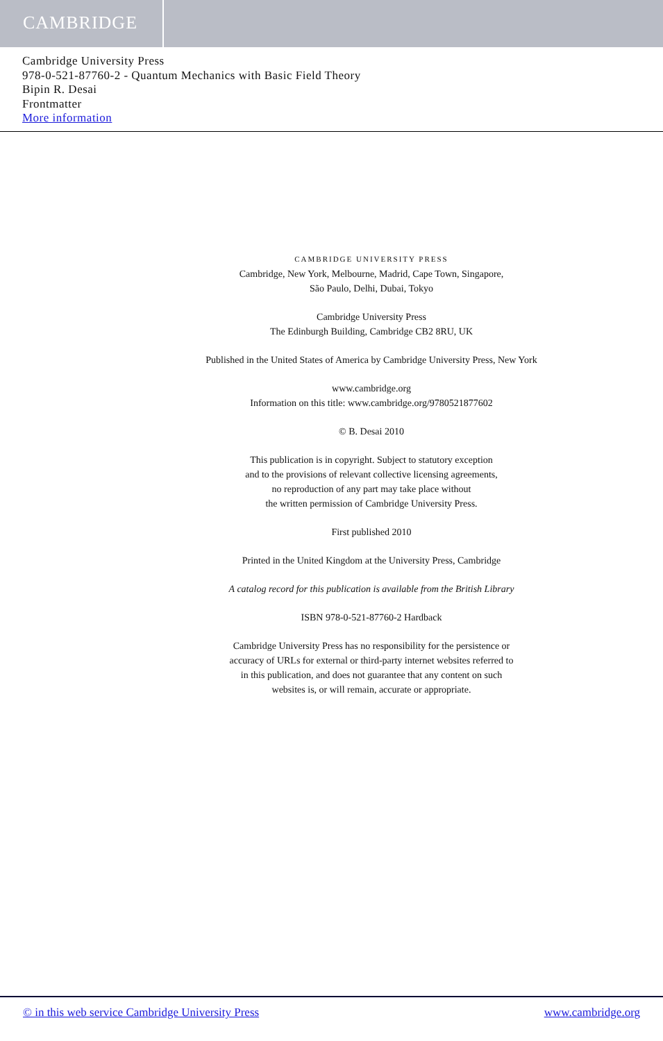CAMBRIDGE
Cambridge University Press
978-0-521-87760-2 - Quantum Mechanics with Basic Field Theory
Bipin R. Desai
Frontmatter
More information
CAMBRIDGE UNIVERSITY PRESS
Cambridge, New York, Melbourne, Madrid, Cape Town, Singapore,
São Paulo, Delhi, Dubai, Tokyo
Cambridge University Press
The Edinburgh Building, Cambridge CB2 8RU, UK
Published in the United States of America by Cambridge University Press, New York
www.cambridge.org
Information on this title: www.cambridge.org/9780521877602
© B. Desai 2010
This publication is in copyright. Subject to statutory exception
and to the provisions of relevant collective licensing agreements,
no reproduction of any part may take place without
the written permission of Cambridge University Press.
First published 2010
Printed in the United Kingdom at the University Press, Cambridge
A catalog record for this publication is available from the British Library
ISBN 978-0-521-87760-2 Hardback
Cambridge University Press has no responsibility for the persistence or
accuracy of URLs for external or third-party internet websites referred to
in this publication, and does not guarantee that any content on such
websites is, or will remain, accurate or appropriate.
© in this web service Cambridge University Press www.cambridge.org